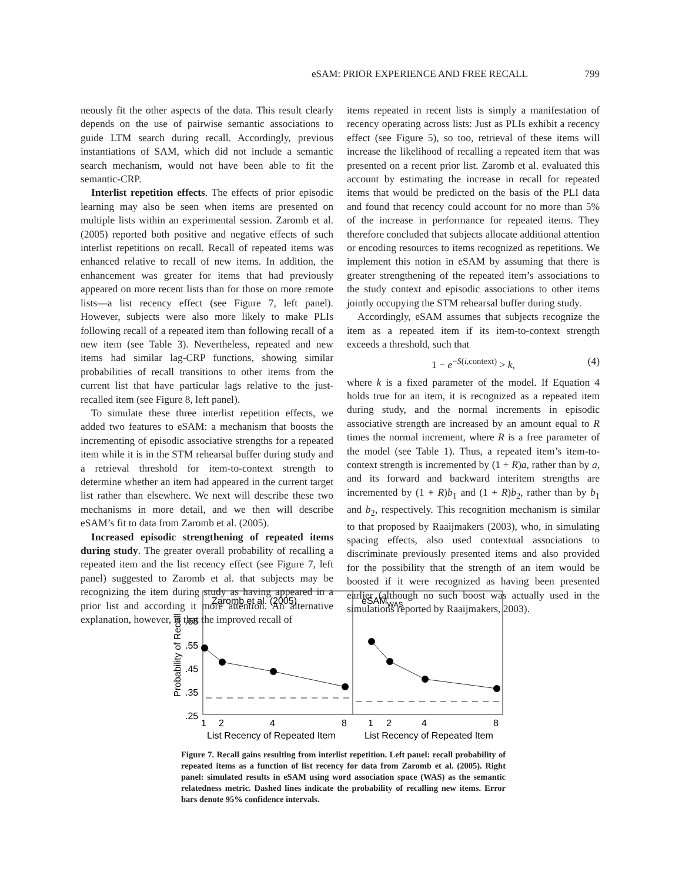eSAM: PRIOR EXPERIENCE AND FREE RECALL 799
neously fit the other aspects of the data. This result clearly depends on the use of pairwise semantic associations to guide LTM search during recall. Accordingly, previous instantiations of SAM, which did not include a semantic search mechanism, would not have been able to fit the semantic-CRP.
Interlist repetition effects. The effects of prior episodic learning may also be seen when items are presented on multiple lists within an experimental session. Zaromb et al. (2005) reported both positive and negative effects of such interlist repetitions on recall. Recall of repeated items was enhanced relative to recall of new items. In addition, the enhancement was greater for items that had previously appeared on more recent lists than for those on more remote lists—a list recency effect (see Figure 7, left panel). However, subjects were also more likely to make PLIs following recall of a repeated item than following recall of a new item (see Table 3). Nevertheless, repeated and new items had similar lag-CRP functions, showing similar probabilities of recall transitions to other items from the current list that have particular lags relative to the just-recalled item (see Figure 8, left panel).
To simulate these three interlist repetition effects, we added two features to eSAM: a mechanism that boosts the incrementing of episodic associative strengths for a repeated item while it is in the STM rehearsal buffer during study and a retrieval threshold for item-to-context strength to determine whether an item had appeared in the current target list rather than elsewhere. We next will describe these two mechanisms in more detail, and we then will describe eSAM’s fit to data from Zaromb et al. (2005).
Increased episodic strengthening of repeated items during study. The greater overall probability of recalling a repeated item and the list recency effect (see Figure 7, left panel) suggested to Zaromb et al. that subjects may be recognizing the item during study as having appeared in a prior list and according it more attention. An alternative explanation, however, is that the improved recall of
items repeated in recent lists is simply a manifestation of recency operating across lists: Just as PLIs exhibit a recency effect (see Figure 5), so too, retrieval of these items will increase the likelihood of recalling a repeated item that was presented on a recent prior list. Zaromb et al. evaluated this account by estimating the increase in recall for repeated items that would be predicted on the basis of the PLI data and found that recency could account for no more than 5% of the increase in performance for repeated items. They therefore concluded that subjects allocate additional attention or encoding resources to items recognized as repetitions. We implement this notion in eSAM by assuming that there is greater strengthening of the repeated item’s associations to the study context and episodic associations to other items jointly occupying the STM rehearsal buffer during study.
Accordingly, eSAM assumes that subjects recognize the item as a repeated item if its item-to-context strength exceeds a threshold, such that
1 − e<sup>−S(i,context)</sup> > k, (4)
where k is a fixed parameter of the model. If Equation 4 holds true for an item, it is recognized as a repeated item during study, and the normal increments in episodic associative strength are increased by an amount equal to R times the normal increment, where R is a free parameter of the model (see Table 1). Thus, a repeated item’s item-to-context strength is incremented by (1 + R)a, rather than by a, and its forward and backward interitem strengths are incremented by (1 + R)b<sub>1</sub> and (1 + R)b<sub>2</sub>, rather than by b<sub>1</sub> and b<sub>2</sub>, respectively. This recognition mechanism is similar to that proposed by Raaijmakers (2003), who, in simulating spacing effects, also used contextual associations to discriminate previously presented items and also provided for the possibility that the strength of an item would be boosted if it were recognized as having been presented earlier (although no such boost was actually used in the simulations reported by Raaijmakers, 2003).
Zaromb et al. (2005)
eSAMWAS
Probability of Recall
.65
.55
.45
.35
.25
1
2
4
8
1
2
4
8
List Recency of Repeated Item
List Recency of Repeated Item
Figure 7. Recall gains resulting from interlist repetition. Left panel: recall probability of repeated items as a function of list recency for data from Zaromb et al. (2005). Right panel: simulated results in eSAM using word association space (WAS) as the semantic relatedness metric. Dashed lines indicate the probability of recalling new items. Error bars denote 95% confidence intervals.